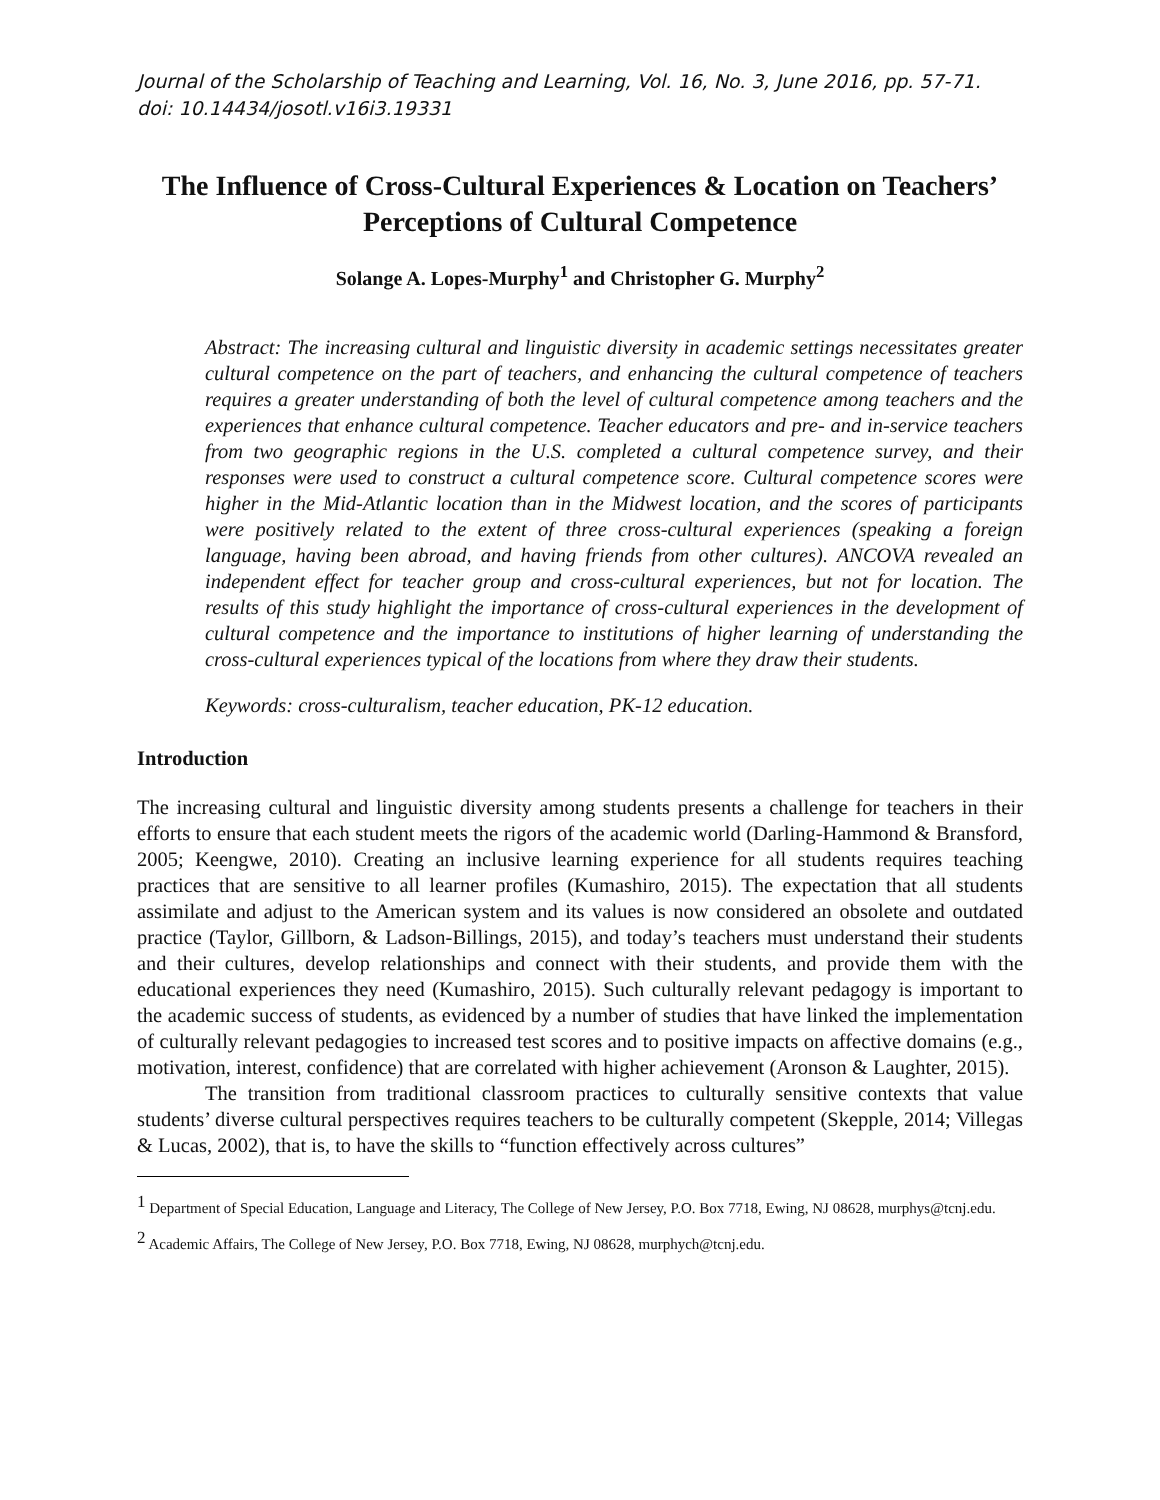Journal of the Scholarship of Teaching and Learning, Vol. 16, No. 3, June 2016, pp. 57-71.
doi: 10.14434/josotl.v16i3.19331
The Influence of Cross-Cultural Experiences & Location on Teachers’ Perceptions of Cultural Competence
Solange A. Lopes-Murphy<sup>1</sup> and Christopher G. Murphy<sup>2</sup>
Abstract: The increasing cultural and linguistic diversity in academic settings necessitates greater cultural competence on the part of teachers, and enhancing the cultural competence of teachers requires a greater understanding of both the level of cultural competence among teachers and the experiences that enhance cultural competence. Teacher educators and pre- and in-service teachers from two geographic regions in the U.S. completed a cultural competence survey, and their responses were used to construct a cultural competence score. Cultural competence scores were higher in the Mid-Atlantic location than in the Midwest location, and the scores of participants were positively related to the extent of three cross-cultural experiences (speaking a foreign language, having been abroad, and having friends from other cultures). ANCOVA revealed an independent effect for teacher group and cross-cultural experiences, but not for location. The results of this study highlight the importance of cross-cultural experiences in the development of cultural competence and the importance to institutions of higher learning of understanding the cross-cultural experiences typical of the locations from where they draw their students.
Keywords: cross-culturalism, teacher education, PK-12 education.
Introduction
The increasing cultural and linguistic diversity among students presents a challenge for teachers in their efforts to ensure that each student meets the rigors of the academic world (Darling-Hammond & Bransford, 2005; Keengwe, 2010). Creating an inclusive learning experience for all students requires teaching practices that are sensitive to all learner profiles (Kumashiro, 2015). The expectation that all students assimilate and adjust to the American system and its values is now considered an obsolete and outdated practice (Taylor, Gillborn, & Ladson-Billings, 2015), and today’s teachers must understand their students and their cultures, develop relationships and connect with their students, and provide them with the educational experiences they need (Kumashiro, 2015). Such culturally relevant pedagogy is important to the academic success of students, as evidenced by a number of studies that have linked the implementation of culturally relevant pedagogies to increased test scores and to positive impacts on affective domains (e.g., motivation, interest, confidence) that are correlated with higher achievement (Aronson & Laughter, 2015).
The transition from traditional classroom practices to culturally sensitive contexts that value students’ diverse cultural perspectives requires teachers to be culturally competent (Skepple, 2014; Villegas & Lucas, 2002), that is, to have the skills to “function effectively across cultures”
<sup>1</sup> Department of Special Education, Language and Literacy, The College of New Jersey, P.O. Box 7718, Ewing, NJ 08628, murphys@tcnj.edu.
<sup>2</sup> Academic Affairs, The College of New Jersey, P.O. Box 7718, Ewing, NJ 08628, murphych@tcnj.edu.